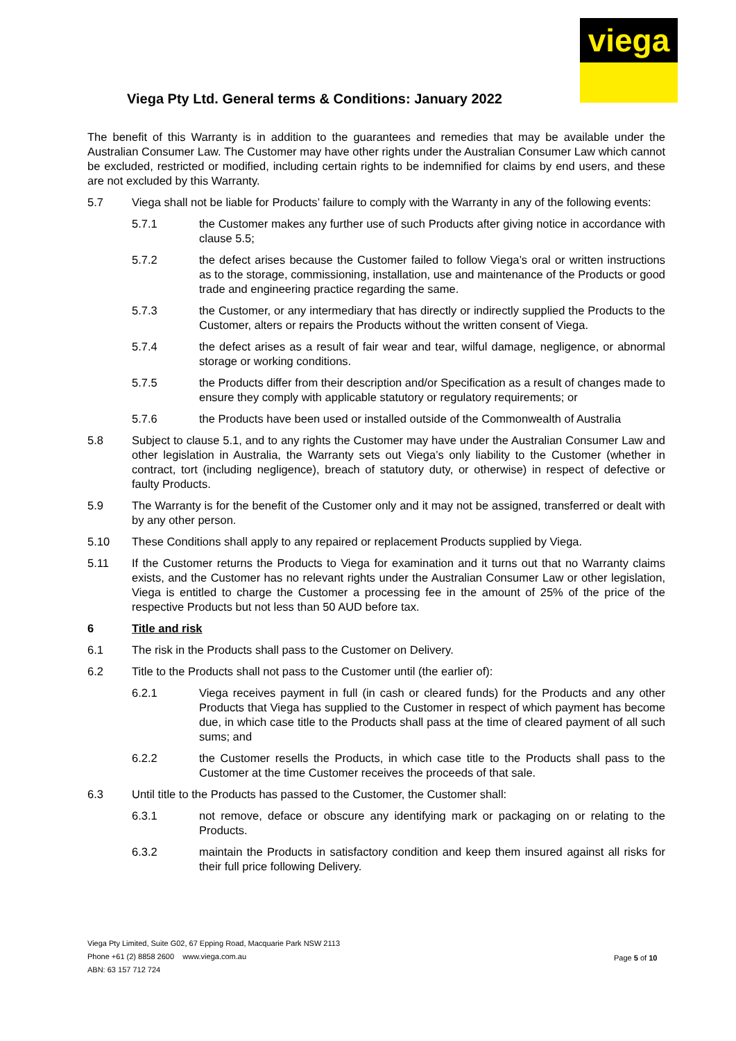viega
Viega Pty Ltd. General terms & Conditions: January 2022
The benefit of this Warranty is in addition to the guarantees and remedies that may be available under the Australian Consumer Law. The Customer may have other rights under the Australian Consumer Law which cannot be excluded, restricted or modified, including certain rights to be indemnified for claims by end users, and these are not excluded by this Warranty.
5.7 Viega shall not be liable for Products’ failure to comply with the Warranty in any of the following events:
5.7.1 the Customer makes any further use of such Products after giving notice in accordance with clause 5.5;
5.7.2 the defect arises because the Customer failed to follow Viega’s oral or written instructions as to the storage, commissioning, installation, use and maintenance of the Products or good trade and engineering practice regarding the same.
5.7.3 the Customer, or any intermediary that has directly or indirectly supplied the Products to the Customer, alters or repairs the Products without the written consent of Viega.
5.7.4 the defect arises as a result of fair wear and tear, wilful damage, negligence, or abnormal storage or working conditions.
5.7.5 the Products differ from their description and/or Specification as a result of changes made to ensure they comply with applicable statutory or regulatory requirements; or
5.7.6 the Products have been used or installed outside of the Commonwealth of Australia
5.8 Subject to clause 5.1, and to any rights the Customer may have under the Australian Consumer Law and other legislation in Australia, the Warranty sets out Viega’s only liability to the Customer (whether in contract, tort (including negligence), breach of statutory duty, or otherwise) in respect of defective or faulty Products.
5.9 The Warranty is for the benefit of the Customer only and it may not be assigned, transferred or dealt with by any other person.
5.10 These Conditions shall apply to any repaired or replacement Products supplied by Viega.
5.11 If the Customer returns the Products to Viega for examination and it turns out that no Warranty claims exists, and the Customer has no relevant rights under the Australian Consumer Law or other legislation, Viega is entitled to charge the Customer a processing fee in the amount of 25% of the price of the respective Products but not less than 50 AUD before tax.
6 Title and risk
6.1 The risk in the Products shall pass to the Customer on Delivery.
6.2 Title to the Products shall not pass to the Customer until (the earlier of):
6.2.1 Viega receives payment in full (in cash or cleared funds) for the Products and any other Products that Viega has supplied to the Customer in respect of which payment has become due, in which case title to the Products shall pass at the time of cleared payment of all such sums; and
6.2.2 the Customer resells the Products, in which case title to the Products shall pass to the Customer at the time Customer receives the proceeds of that sale.
6.3 Until title to the Products has passed to the Customer, the Customer shall:
6.3.1 not remove, deface or obscure any identifying mark or packaging on or relating to the Products.
6.3.2 maintain the Products in satisfactory condition and keep them insured against all risks for their full price following Delivery.
Viega Pty Limited, Suite G02, 67 Epping Road, Macquarie Park NSW 2113
Phone +61 (2) 8858 2600 www.viega.com.au
ABN: 63 157 712 724
Page 5 of 10